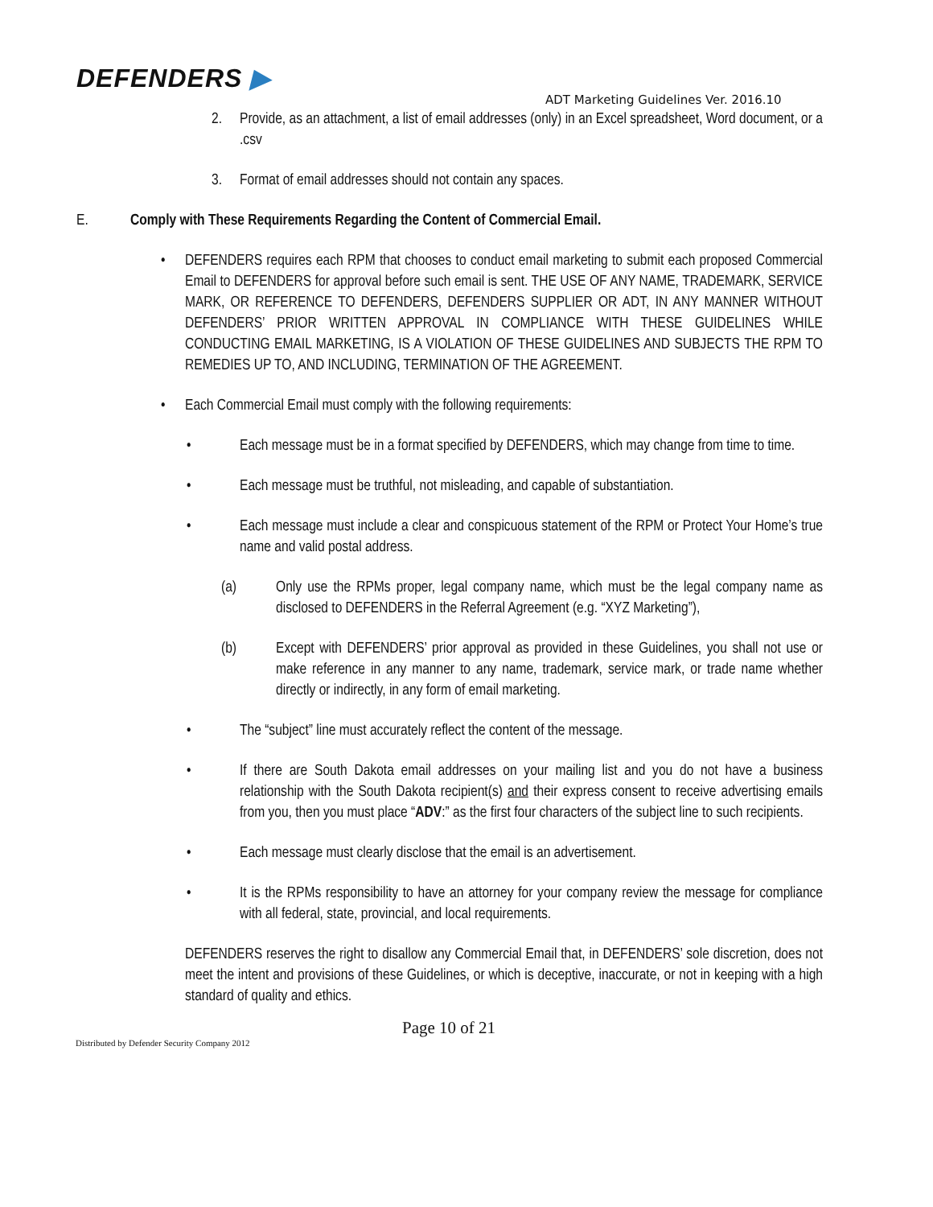DEFENDERS ▶
ADT Marketing Guidelines Ver. 2016.10
2. Provide, as an attachment, a list of email addresses (only) in an Excel spreadsheet, Word document, or a .csv
3. Format of email addresses should not contain any spaces.
E. Comply with These Requirements Regarding the Content of Commercial Email.
• DEFENDERS requires each RPM that chooses to conduct email marketing to submit each proposed Commercial Email to DEFENDERS for approval before such email is sent. THE USE OF ANY NAME, TRADEMARK, SERVICE MARK, OR REFERENCE TO DEFENDERS, DEFENDERS SUPPLIER OR ADT, IN ANY MANNER WITHOUT DEFENDERS’ PRIOR WRITTEN APPROVAL IN COMPLIANCE WITH THESE GUIDELINES WHILE CONDUCTING EMAIL MARKETING, IS A VIOLATION OF THESE GUIDELINES AND SUBJECTS THE RPM TO REMEDIES UP TO, AND INCLUDING, TERMINATION OF THE AGREEMENT.
• Each Commercial Email must comply with the following requirements:
• Each message must be in a format specified by DEFENDERS, which may change from time to time.
• Each message must be truthful, not misleading, and capable of substantiation.
• Each message must include a clear and conspicuous statement of the RPM or Protect Your Home’s true name and valid postal address.
(a) Only use the RPMs proper, legal company name, which must be the legal company name as disclosed to DEFENDERS in the Referral Agreement (e.g. “XYZ Marketing”),
(b) Except with DEFENDERS’ prior approval as provided in these Guidelines, you shall not use or make reference in any manner to any name, trademark, service mark, or trade name whether directly or indirectly, in any form of email marketing.
• The “subject” line must accurately reflect the content of the message.
• If there are South Dakota email addresses on your mailing list and you do not have a business relationship with the South Dakota recipient(s) and their express consent to receive advertising emails from you, then you must place “ADV:” as the first four characters of the subject line to such recipients.
• Each message must clearly disclose that the email is an advertisement.
• It is the RPMs responsibility to have an attorney for your company review the message for compliance with all federal, state, provincial, and local requirements.
DEFENDERS reserves the right to disallow any Commercial Email that, in DEFENDERS’ sole discretion, does not meet the intent and provisions of these Guidelines, or which is deceptive, inaccurate, or not in keeping with a high standard of quality and ethics.
Page 10 of 21
Distributed by Defender Security Company 2012